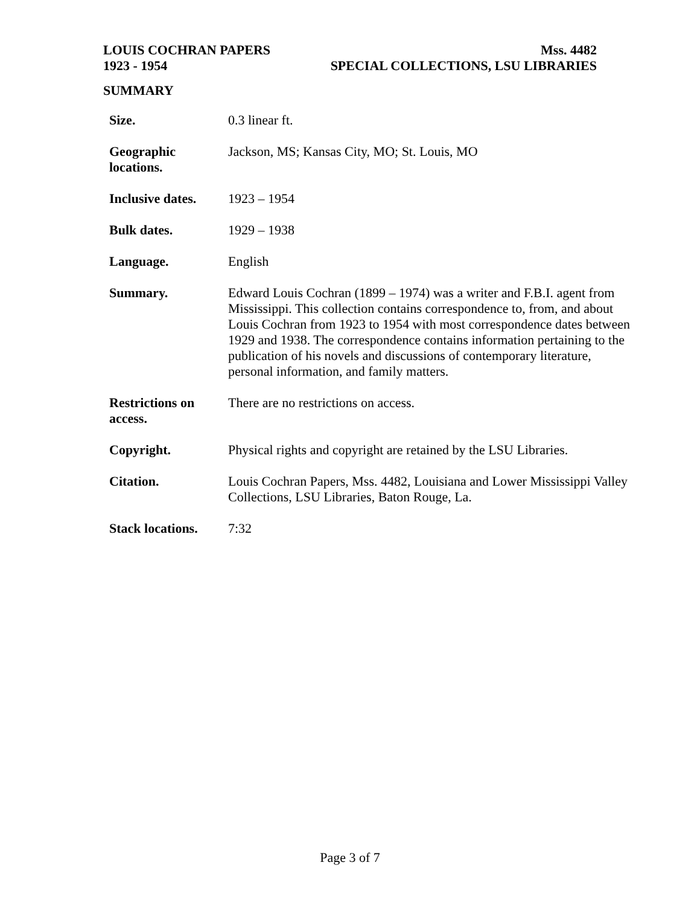LOUIS COCHRAN PAPERS Mss. 4482
1923 - 1954 SPECIAL COLLECTIONS, LSU LIBRARIES
SUMMARY
| Size. | 0.3 linear ft. |
| Geographic locations. | Jackson, MS; Kansas City, MO; St. Louis, MO |
| Inclusive dates. | 1923 – 1954 |
| Bulk dates. | 1929 – 1938 |
| Language. | English |
| Summary. | Edward Louis Cochran (1899 – 1974) was a writer and F.B.I. agent from Mississippi. This collection contains correspondence to, from, and about Louis Cochran from 1923 to 1954 with most correspondence dates between 1929 and 1938. The correspondence contains information pertaining to the publication of his novels and discussions of contemporary literature, personal information, and family matters. |
| Restrictions on access. | There are no restrictions on access. |
| Copyright. | Physical rights and copyright are retained by the LSU Libraries. |
| Citation. | Louis Cochran Papers, Mss. 4482, Louisiana and Lower Mississippi Valley Collections, LSU Libraries, Baton Rouge, La. |
| Stack locations. | 7:32 |
Page 3 of 7